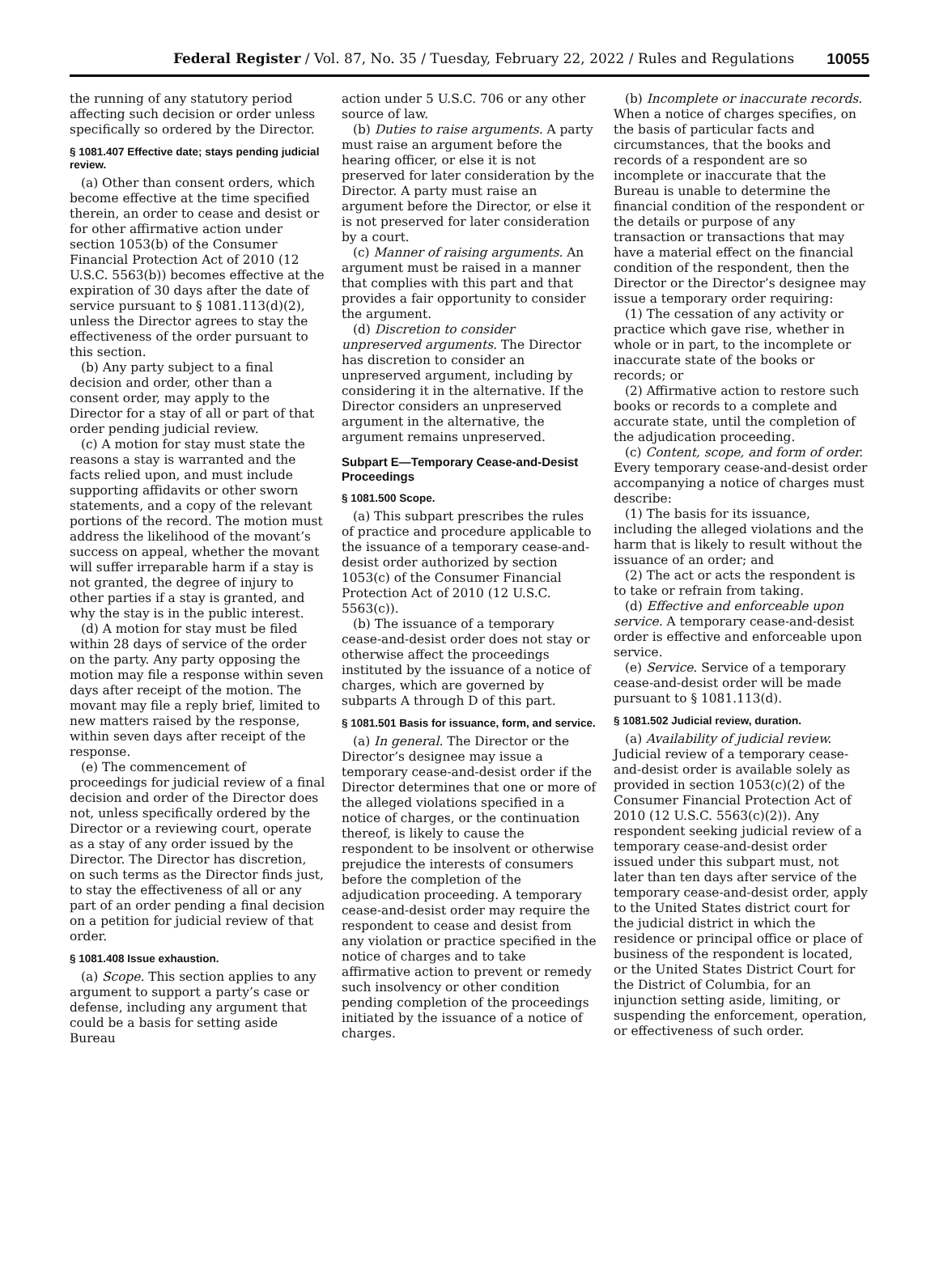Federal Register / Vol. 87, No. 35 / Tuesday, February 22, 2022 / Rules and Regulations 10055
the running of any statutory period affecting such decision or order unless specifically so ordered by the Director.
§ 1081.407 Effective date; stays pending judicial review.
(a) Other than consent orders, which become effective at the time specified therein, an order to cease and desist or for other affirmative action under section 1053(b) of the Consumer Financial Protection Act of 2010 (12 U.S.C. 5563(b)) becomes effective at the expiration of 30 days after the date of service pursuant to § 1081.113(d)(2), unless the Director agrees to stay the effectiveness of the order pursuant to this section.
(b) Any party subject to a final decision and order, other than a consent order, may apply to the Director for a stay of all or part of that order pending judicial review.
(c) A motion for stay must state the reasons a stay is warranted and the facts relied upon, and must include supporting affidavits or other sworn statements, and a copy of the relevant portions of the record. The motion must address the likelihood of the movant’s success on appeal, whether the movant will suffer irreparable harm if a stay is not granted, the degree of injury to other parties if a stay is granted, and why the stay is in the public interest.
(d) A motion for stay must be filed within 28 days of service of the order on the party. Any party opposing the motion may file a response within seven days after receipt of the motion. The movant may file a reply brief, limited to new matters raised by the response, within seven days after receipt of the response.
(e) The commencement of proceedings for judicial review of a final decision and order of the Director does not, unless specifically ordered by the Director or a reviewing court, operate as a stay of any order issued by the Director. The Director has discretion, on such terms as the Director finds just, to stay the effectiveness of all or any part of an order pending a final decision on a petition for judicial review of that order.
§ 1081.408 Issue exhaustion.
(a) Scope. This section applies to any argument to support a party’s case or defense, including any argument that could be a basis for setting aside Bureau
action under 5 U.S.C. 706 or any other source of law.
(b) Duties to raise arguments. A party must raise an argument before the hearing officer, or else it is not preserved for later consideration by the Director. A party must raise an argument before the Director, or else it is not preserved for later consideration by a court.
(c) Manner of raising arguments. An argument must be raised in a manner that complies with this part and that provides a fair opportunity to consider the argument.
(d) Discretion to consider unpreserved arguments. The Director has discretion to consider an unpreserved argument, including by considering it in the alternative. If the Director considers an unpreserved argument in the alternative, the argument remains unpreserved.
Subpart E—Temporary Cease-and-Desist Proceedings
§ 1081.500 Scope.
(a) This subpart prescribes the rules of practice and procedure applicable to the issuance of a temporary cease-and-desist order authorized by section 1053(c) of the Consumer Financial Protection Act of 2010 (12 U.S.C. 5563(c)).
(b) The issuance of a temporary cease-and-desist order does not stay or otherwise affect the proceedings instituted by the issuance of a notice of charges, which are governed by subparts A through D of this part.
§ 1081.501 Basis for issuance, form, and service.
(a) In general. The Director or the Director’s designee may issue a temporary cease-and-desist order if the Director determines that one or more of the alleged violations specified in a notice of charges, or the continuation thereof, is likely to cause the respondent to be insolvent or otherwise prejudice the interests of consumers before the completion of the adjudication proceeding. A temporary cease-and-desist order may require the respondent to cease and desist from any violation or practice specified in the notice of charges and to take affirmative action to prevent or remedy such insolvency or other condition pending completion of the proceedings initiated by the issuance of a notice of charges.
(b) Incomplete or inaccurate records. When a notice of charges specifies, on the basis of particular facts and circumstances, that the books and records of a respondent are so incomplete or inaccurate that the Bureau is unable to determine the financial condition of the respondent or the details or purpose of any transaction or transactions that may have a material effect on the financial condition of the respondent, then the Director or the Director’s designee may issue a temporary order requiring:
(1) The cessation of any activity or practice which gave rise, whether in whole or in part, to the incomplete or inaccurate state of the books or records; or
(2) Affirmative action to restore such books or records to a complete and accurate state, until the completion of the adjudication proceeding.
(c) Content, scope, and form of order. Every temporary cease-and-desist order accompanying a notice of charges must describe:
(1) The basis for its issuance, including the alleged violations and the harm that is likely to result without the issuance of an order; and
(2) The act or acts the respondent is to take or refrain from taking.
(d) Effective and enforceable upon service. A temporary cease-and-desist order is effective and enforceable upon service.
(e) Service. Service of a temporary cease-and-desist order will be made pursuant to § 1081.113(d).
§ 1081.502 Judicial review, duration.
(a) Availability of judicial review. Judicial review of a temporary cease-and-desist order is available solely as provided in section 1053(c)(2) of the Consumer Financial Protection Act of 2010 (12 U.S.C. 5563(c)(2)). Any respondent seeking judicial review of a temporary cease-and-desist order issued under this subpart must, not later than ten days after service of the temporary cease-and-desist order, apply to the United States district court for the judicial district in which the residence or principal office or place of business of the respondent is located, or the United States District Court for the District of Columbia, for an injunction setting aside, limiting, or suspending the enforcement, operation, or effectiveness of such order.